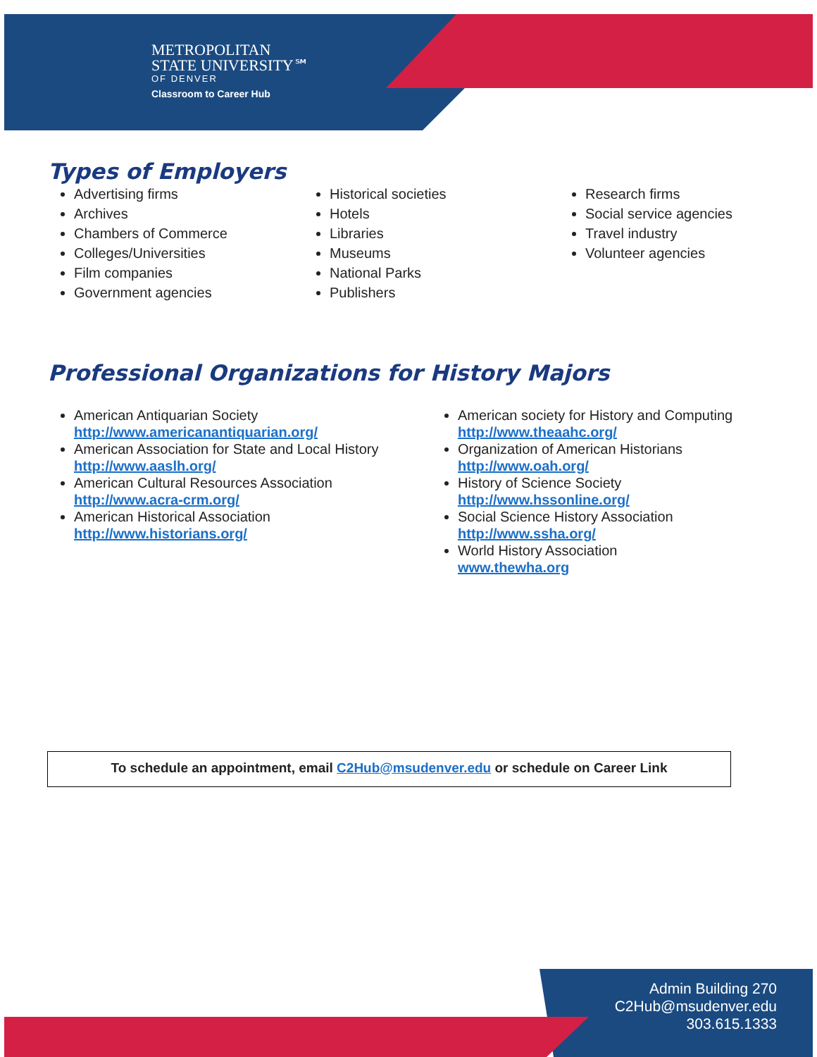METROPOLITAN
STATE UNIVERSITY℠
OF DENVER
Classroom to Career Hub
Types of Employers
Advertising firms
Archives
Chambers of Commerce
Colleges/Universities
Film companies
Government agencies
Historical societies
Hotels
Libraries
Museums
National Parks
Publishers
Research firms
Social service agencies
Travel industry
Volunteer agencies
Professional Organizations for History Majors
American Antiquarian Society
http://www.americanantiquarian.org/
American Association for State and Local History
http://www.aaslh.org/
American Cultural Resources Association
http://www.acra-crm.org/
American Historical Association
http://www.historians.org/
American society for History and Computing
http://www.theaahc.org/
Organization of American Historians
http://www.oah.org/
History of Science Society
http://www.hssonline.org/
Social Science History Association
http://www.ssha.org/
World History Association
www.thewha.org
To schedule an appointment, email C2Hub@msudenver.edu or schedule on Career Link
Admin Building 270
C2Hub@msudenver.edu
303.615.1333